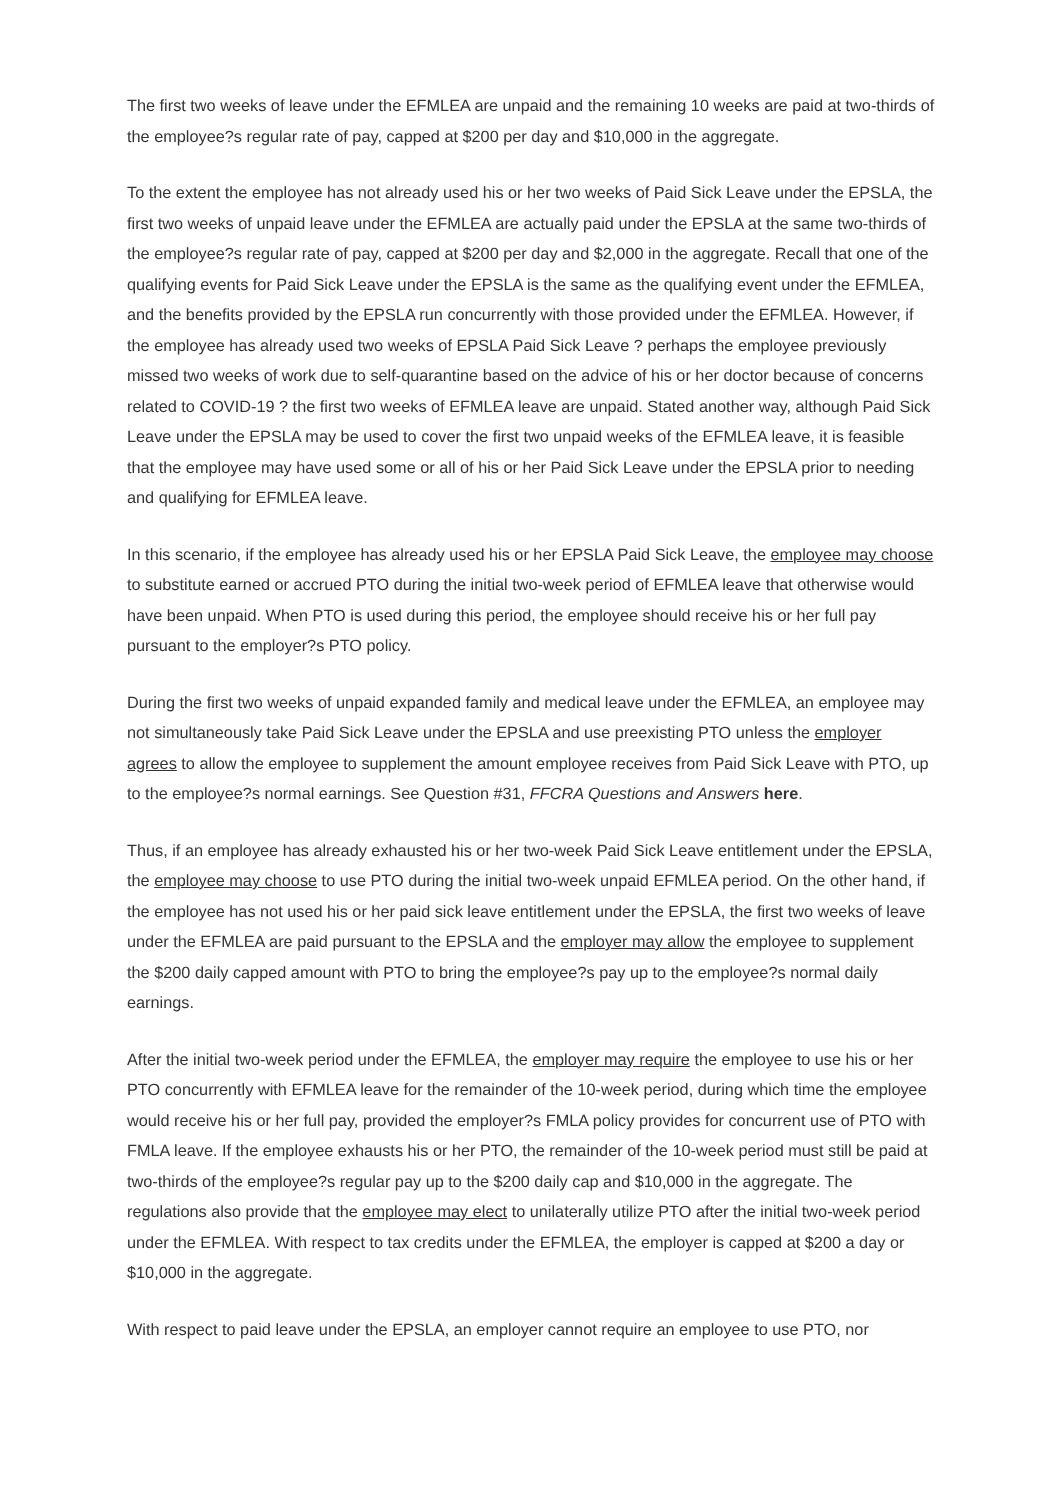The first two weeks of leave under the EFMLEA are unpaid and the remaining 10 weeks are paid at two-thirds of the employee?s regular rate of pay, capped at $200 per day and $10,000 in the aggregate.
To the extent the employee has not already used his or her two weeks of Paid Sick Leave under the EPSLA, the first two weeks of unpaid leave under the EFMLEA are actually paid under the EPSLA at the same two-thirds of the employee?s regular rate of pay, capped at $200 per day and $2,000 in the aggregate. Recall that one of the qualifying events for Paid Sick Leave under the EPSLA is the same as the qualifying event under the EFMLEA, and the benefits provided by the EPSLA run concurrently with those provided under the EFMLEA. However, if the employee has already used two weeks of EPSLA Paid Sick Leave ? perhaps the employee previously missed two weeks of work due to self-quarantine based on the advice of his or her doctor because of concerns related to COVID-19 ? the first two weeks of EFMLEA leave are unpaid. Stated another way, although Paid Sick Leave under the EPSLA may be used to cover the first two unpaid weeks of the EFMLEA leave, it is feasible that the employee may have used some or all of his or her Paid Sick Leave under the EPSLA prior to needing and qualifying for EFMLEA leave.
In this scenario, if the employee has already used his or her EPSLA Paid Sick Leave, the employee may choose to substitute earned or accrued PTO during the initial two-week period of EFMLEA leave that otherwise would have been unpaid. When PTO is used during this period, the employee should receive his or her full pay pursuant to the employer?s PTO policy.
During the first two weeks of unpaid expanded family and medical leave under the EFMLEA, an employee may not simultaneously take Paid Sick Leave under the EPSLA and use preexisting PTO unless the employer agrees to allow the employee to supplement the amount employee receives from Paid Sick Leave with PTO, up to the employee?s normal earnings. See Question #31, FFCRA Questions and Answers here.
Thus, if an employee has already exhausted his or her two-week Paid Sick Leave entitlement under the EPSLA, the employee may choose to use PTO during the initial two-week unpaid EFMLEA period. On the other hand, if the employee has not used his or her paid sick leave entitlement under the EPSLA, the first two weeks of leave under the EFMLEA are paid pursuant to the EPSLA and the employer may allow the employee to supplement the $200 daily capped amount with PTO to bring the employee?s pay up to the employee?s normal daily earnings.
After the initial two-week period under the EFMLEA, the employer may require the employee to use his or her PTO concurrently with EFMLEA leave for the remainder of the 10-week period, during which time the employee would receive his or her full pay, provided the employer?s FMLA policy provides for concurrent use of PTO with FMLA leave. If the employee exhausts his or her PTO, the remainder of the 10-week period must still be paid at two-thirds of the employee?s regular pay up to the $200 daily cap and $10,000 in the aggregate. The regulations also provide that the employee may elect to unilaterally utilize PTO after the initial two-week period under the EFMLEA. With respect to tax credits under the EFMLEA, the employer is capped at $200 a day or $10,000 in the aggregate.
With respect to paid leave under the EPSLA, an employer cannot require an employee to use PTO, nor